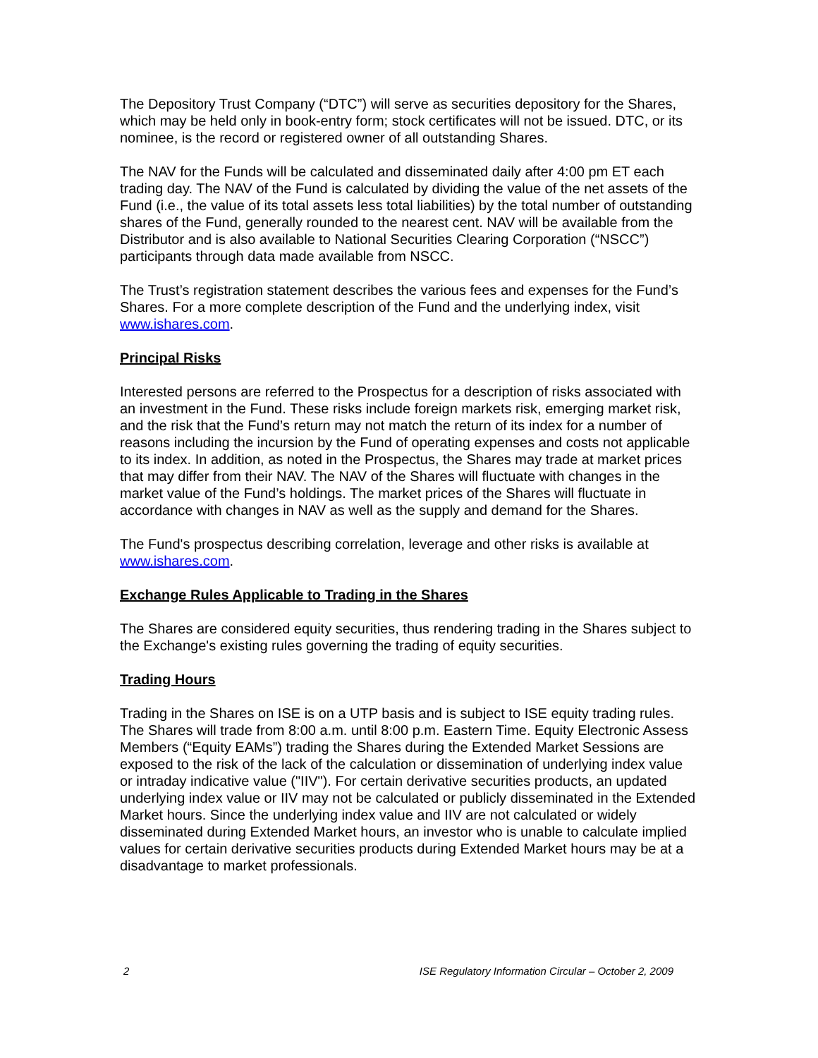The Depository Trust Company (“DTC”) will serve as securities depository for the Shares, which may be held only in book-entry form; stock certificates will not be issued. DTC, or its nominee, is the record or registered owner of all outstanding Shares.
The NAV for the Funds will be calculated and disseminated daily after 4:00 pm ET each trading day. The NAV of the Fund is calculated by dividing the value of the net assets of the Fund (i.e., the value of its total assets less total liabilities) by the total number of outstanding shares of the Fund, generally rounded to the nearest cent. NAV will be available from the Distributor and is also available to National Securities Clearing Corporation (“NSCC”) participants through data made available from NSCC.
The Trust’s registration statement describes the various fees and expenses for the Fund’s Shares. For a more complete description of the Fund and the underlying index, visit www.ishares.com.
Principal Risks
Interested persons are referred to the Prospectus for a description of risks associated with an investment in the Fund. These risks include foreign markets risk, emerging market risk, and the risk that the Fund’s return may not match the return of its index for a number of reasons including the incursion by the Fund of operating expenses and costs not applicable to its index. In addition, as noted in the Prospectus, the Shares may trade at market prices that may differ from their NAV. The NAV of the Shares will fluctuate with changes in the market value of the Fund’s holdings. The market prices of the Shares will fluctuate in accordance with changes in NAV as well as the supply and demand for the Shares.
The Fund's prospectus describing correlation, leverage and other risks is available at www.ishares.com.
Exchange Rules Applicable to Trading in the Shares
The Shares are considered equity securities, thus rendering trading in the Shares subject to the Exchange's existing rules governing the trading of equity securities.
Trading Hours
Trading in the Shares on ISE is on a UTP basis and is subject to ISE equity trading rules. The Shares will trade from 8:00 a.m. until 8:00 p.m. Eastern Time. Equity Electronic Assess Members (“Equity EAMs”) trading the Shares during the Extended Market Sessions are exposed to the risk of the lack of the calculation or dissemination of underlying index value or intraday indicative value ("IIV"). For certain derivative securities products, an updated underlying index value or IIV may not be calculated or publicly disseminated in the Extended Market hours. Since the underlying index value and IIV are not calculated or widely disseminated during Extended Market hours, an investor who is unable to calculate implied values for certain derivative securities products during Extended Market hours may be at a disadvantage to market professionals.
2 ISE Regulatory Information Circular – October 2, 2009